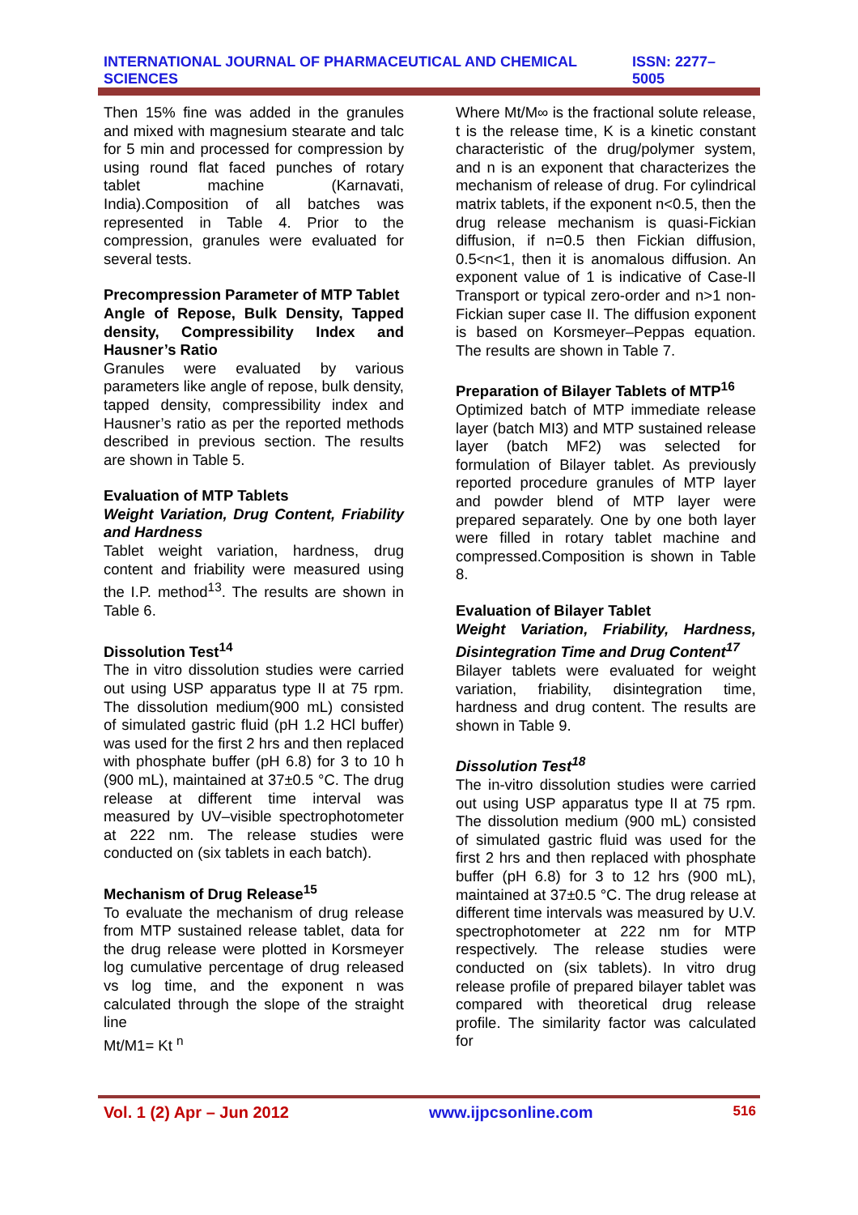INTERNATIONAL JOURNAL OF PHARMACEUTICAL AND CHEMICAL SCIENCES ISSN: 2277–5005
Then 15% fine was added in the granules and mixed with magnesium stearate and talc for 5 min and processed for compression by using round flat faced punches of rotary tablet machine (Karnavati, India).Composition of all batches was represented in Table 4. Prior to the compression, granules were evaluated for several tests.
Precompression Parameter of MTP Tablet
Angle of Repose, Bulk Density, Tapped density, Compressibility Index and Hausner’s Ratio
Granules were evaluated by various parameters like angle of repose, bulk density, tapped density, compressibility index and Hausner’s ratio as per the reported methods described in previous section. The results are shown in Table 5.
Evaluation of MTP Tablets
Weight Variation, Drug Content, Friability and Hardness
Tablet weight variation, hardness, drug content and friability were measured using the I.P. method<sup>13</sup>. The results are shown in Table 6.
Dissolution Test<sup>14</sup>
The in vitro dissolution studies were carried out using USP apparatus type II at 75 rpm. The dissolution medium(900 mL) consisted of simulated gastric fluid (pH 1.2 HCl buffer) was used for the first 2 hrs and then replaced with phosphate buffer (pH 6.8) for 3 to 10 h (900 mL), maintained at 37±0.5 °C. The drug release at different time interval was measured by UV–visible spectrophotometer at 222 nm. The release studies were conducted on (six tablets in each batch).
Mechanism of Drug Release<sup>15</sup>
To evaluate the mechanism of drug release from MTP sustained release tablet, data for the drug release were plotted in Korsmeyer log cumulative percentage of drug released vs log time, and the exponent n was calculated through the slope of the straight line
Mt/M1= Kt <sup>n</sup>
Where Mt/M∞ is the fractional solute release, t is the release time, K is a kinetic constant characteristic of the drug/polymer system, and n is an exponent that characterizes the mechanism of release of drug. For cylindrical matrix tablets, if the exponent n<0.5, then the drug release mechanism is quasi-Fickian diffusion, if n=0.5 then Fickian diffusion, 0.5<n<1, then it is anomalous diffusion. An exponent value of 1 is indicative of Case-II Transport or typical zero-order and n>1 non-Fickian super case II. The diffusion exponent is based on Korsmeyer–Peppas equation. The results are shown in Table 7.
Preparation of Bilayer Tablets of MTP<sup>16</sup>
Optimized batch of MTP immediate release layer (batch MI3) and MTP sustained release layer (batch MF2) was selected for formulation of Bilayer tablet. As previously reported procedure granules of MTP layer and powder blend of MTP layer were prepared separately. One by one both layer were filled in rotary tablet machine and compressed.Composition is shown in Table 8.
Evaluation of Bilayer Tablet
Weight Variation, Friability, Hardness, Disintegration Time and Drug Content<sup>17</sup>
Bilayer tablets were evaluated for weight variation, friability, disintegration time, hardness and drug content. The results are shown in Table 9.
Dissolution Test<sup>18</sup>
The in-vitro dissolution studies were carried out using USP apparatus type II at 75 rpm. The dissolution medium (900 mL) consisted of simulated gastric fluid was used for the first 2 hrs and then replaced with phosphate buffer (pH 6.8) for 3 to 12 hrs (900 mL), maintained at 37±0.5 °C. The drug release at different time intervals was measured by U.V. spectrophotometer at 222 nm for MTP respectively. The release studies were conducted on (six tablets). In vitro drug release profile of prepared bilayer tablet was compared with theoretical drug release profile. The similarity factor was calculated for
Vol. 1 (2) Apr – Jun 2012 www.ijpcsonline.com 516